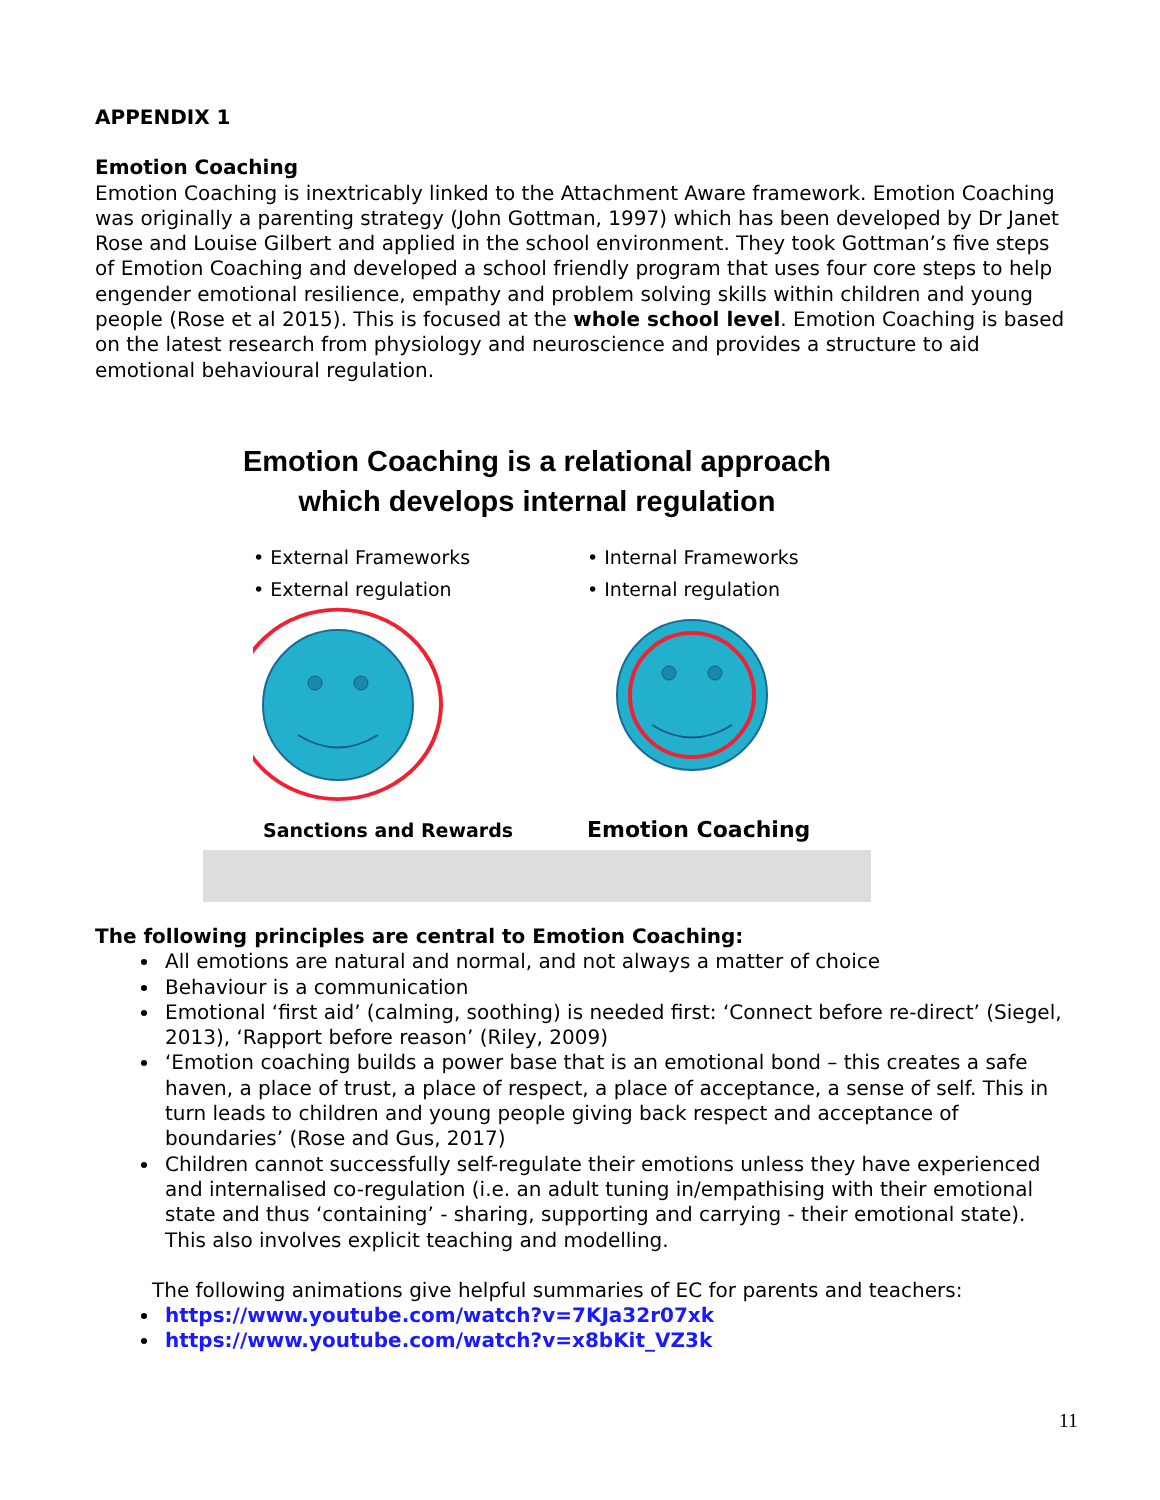APPENDIX 1
Emotion Coaching
Emotion Coaching is inextricably linked to the Attachment Aware framework. Emotion Coaching was originally a parenting strategy (John Gottman, 1997) which has been developed by Dr Janet Rose and Louise Gilbert and applied in the school environment. They took Gottman’s five steps of Emotion Coaching and developed a school friendly program that uses four core steps to help engender emotional resilience, empathy and problem solving skills within children and young people (Rose et al 2015). This is focused at the whole school level. Emotion Coaching is based on the latest research from physiology and neuroscience and provides a structure to aid emotional behavioural regulation.
Emotion Coaching is a relational approach
which develops internal regulation
• External Frameworks
• External regulation
Sanctions and Rewards
• Internal Frameworks
• Internal regulation
Emotion Coaching
The following principles are central to Emotion Coaching:
All emotions are natural and normal, and not always a matter of choice
Behaviour is a communication
Emotional ‘first aid’ (calming, soothing) is needed first: ‘Connect before re-direct’ (Siegel, 2013), ‘Rapport before reason’ (Riley, 2009)
‘Emotion coaching builds a power base that is an emotional bond – this creates a safe haven, a place of trust, a place of respect, a place of acceptance, a sense of self. This in turn leads to children and young people giving back respect and acceptance of boundaries’ (Rose and Gus, 2017)
Children cannot successfully self-regulate their emotions unless they have experienced and internalised co-regulation (i.e. an adult tuning in/empathising with their emotional state and thus ‘containing’ - sharing, supporting and carrying - their emotional state). This also involves explicit teaching and modelling.
The following animations give helpful summaries of EC for parents and teachers:
https://www.youtube.com/watch?v=7KJa32r07xk
https://www.youtube.com/watch?v=x8bKit_VZ3k
11